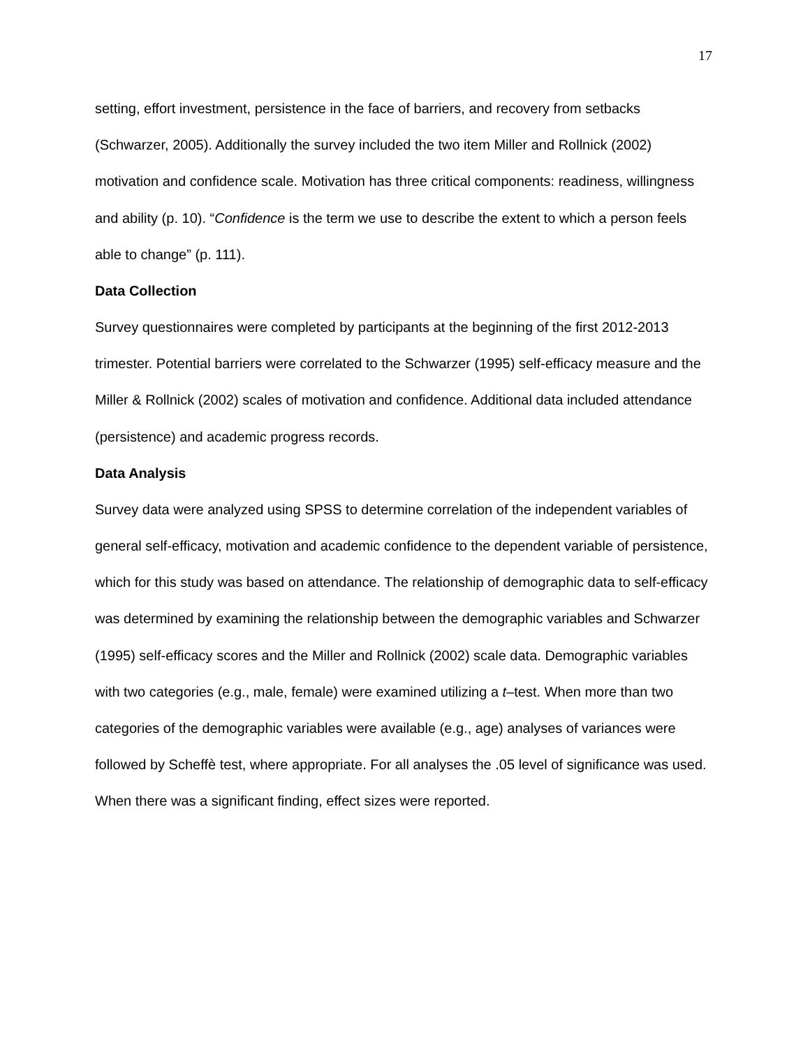17
setting, effort investment, persistence in the face of barriers, and recovery from setbacks (Schwarzer, 2005). Additionally the survey included the two item Miller and Rollnick (2002) motivation and confidence scale. Motivation has three critical components: readiness, willingness and ability (p. 10). “Confidence is the term we use to describe the extent to which a person feels able to change” (p. 111).
Data Collection
Survey questionnaires were completed by participants at the beginning of the first 2012-2013 trimester. Potential barriers were correlated to the Schwarzer (1995) self-efficacy measure and the Miller & Rollnick (2002) scales of motivation and confidence. Additional data included attendance (persistence) and academic progress records.
Data Analysis
Survey data were analyzed using SPSS to determine correlation of the independent variables of general self-efficacy, motivation and academic confidence to the dependent variable of persistence, which for this study was based on attendance. The relationship of demographic data to self-efficacy was determined by examining the relationship between the demographic variables and Schwarzer (1995) self-efficacy scores and the Miller and Rollnick (2002) scale data. Demographic variables with two categories (e.g., male, female) were examined utilizing a t–test. When more than two categories of the demographic variables were available (e.g., age) analyses of variances were followed by Scheffè test, where appropriate. For all analyses the .05 level of significance was used. When there was a significant finding, effect sizes were reported.